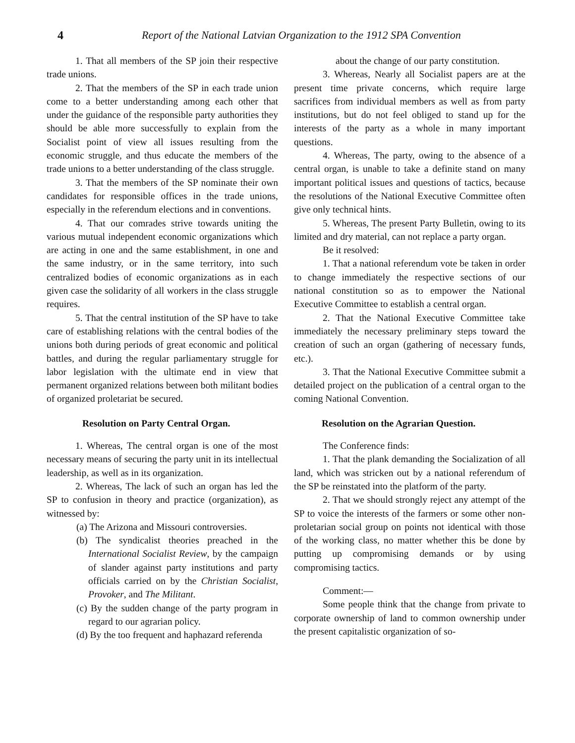4 Report of the National Latvian Organization to the 1912 SPA Convention
1. That all members of the SP join their respective trade unions.
2. That the members of the SP in each trade union come to a better understanding among each other that under the guidance of the responsible party authorities they should be able more successfully to explain from the Socialist point of view all issues resulting from the economic struggle, and thus educate the members of the trade unions to a better understanding of the class struggle.
3. That the members of the SP nominate their own candidates for responsible offices in the trade unions, especially in the referendum elections and in conventions.
4. That our comrades strive towards uniting the various mutual independent economic organizations which are acting in one and the same establishment, in one and the same industry, or in the same territory, into such centralized bodies of economic organizations as in each given case the solidarity of all workers in the class struggle requires.
5. That the central institution of the SP have to take care of establishing relations with the central bodies of the unions both during periods of great economic and political battles, and during the regular parliamentary struggle for labor legislation with the ultimate end in view that permanent organized relations between both militant bodies of organized proletariat be secured.
Resolution on Party Central Organ.
1. Whereas, The central organ is one of the most necessary means of securing the party unit in its intellectual leadership, as well as in its organization.
2. Whereas, The lack of such an organ has led the SP to confusion in theory and practice (organization), as witnessed by:
(a) The Arizona and Missouri controversies.
(b) The syndicalist theories preached in the International Socialist Review, by the campaign of slander against party institutions and party officials carried on by the Christian Socialist, Provoker, and The Militant.
(c) By the sudden change of the party program in regard to our agrarian policy.
(d) By the too frequent and haphazard referenda
about the change of our party constitution.
3. Whereas, Nearly all Socialist papers are at the present time private concerns, which require large sacrifices from individual members as well as from party institutions, but do not feel obliged to stand up for the interests of the party as a whole in many important questions.
4. Whereas, The party, owing to the absence of a central organ, is unable to take a definite stand on many important political issues and questions of tactics, because the resolutions of the National Executive Committee often give only technical hints.
5. Whereas, The present Party Bulletin, owing to its limited and dry material, can not replace a party organ.
Be it resolved:
1. That a national referendum vote be taken in order to change immediately the respective sections of our national constitution so as to empower the National Executive Committee to establish a central organ.
2. That the National Executive Committee take immediately the necessary preliminary steps toward the creation of such an organ (gathering of necessary funds, etc.).
3. That the National Executive Committee submit a detailed project on the publication of a central organ to the coming National Convention.
Resolution on the Agrarian Question.
The Conference finds:
1. That the plank demanding the Socialization of all land, which was stricken out by a national referendum of the SP be reinstated into the platform of the party.
2. That we should strongly reject any attempt of the SP to voice the interests of the farmers or some other non-proletarian social group on points not identical with those of the working class, no matter whether this be done by putting up compromising demands or by using compromising tactics.
Comment:—
Some people think that the change from private to corporate ownership of land to common ownership under the present capitalistic organization of so-